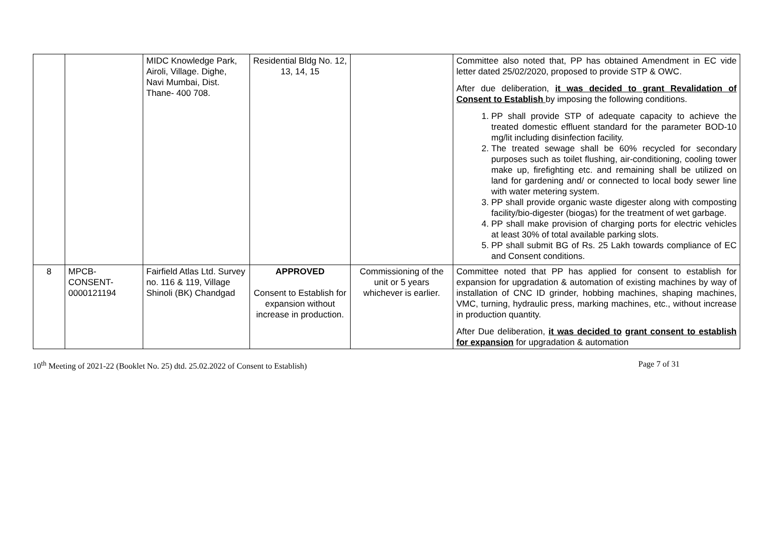| | | MIDC Knowledge Park, Airoli, Village. Dighe, Navi Mumbai, Dist. Thane- 400 708. | Residential Bldg No. 12, 13, 14, 15 | | Committee also noted that, PP has obtained Amendment in EC vide letter dated 25/02/2020, proposed to provide STP & OWC. After due deliberation, it was decided to grant Revalidation of Consent to Establish by imposing the following conditions. 1. PP shall provide STP of adequate capacity to achieve the treated domestic effluent standard for the parameter BOD-10 mg/lit including disinfection facility. 2. The treated sewage shall be 60% recycled for secondary purposes such as toilet flushing, air-conditioning, cooling tower make up, firefighting etc. and remaining shall be utilized on land for gardening and/ or connected to local body sewer line with water metering system. 3. PP shall provide organic waste digester along with composting facility/bio-digester (biogas) for the treatment of wet garbage. 4. PP shall make provision of charging ports for electric vehicles at least 30% of total available parking slots. 5. PP shall submit BG of Rs. 25 Lakh towards compliance of EC and Consent conditions. |
| 8 | MPCB-CONSENT-0000121194 | Fairfield Atlas Ltd. Survey no. 116 & 119, Village Shinoli (BK) Chandgad | APPROVED Consent to Establish for expansion without increase in production. | Commissioning of the unit or 5 years whichever is earlier. | Committee noted that PP has applied for consent to establish for expansion for upgradation & automation of existing machines by way of installation of CNC ID grinder, hobbing machines, shaping machines, VMC, turning, hydraulic press, marking machines, etc., without increase in production quantity. After Due deliberation, it was decided to grant consent to establish for expansion for upgradation & automation |
10<sup>th</sup> Meeting of 2021-22 (Booklet No. 25) dtd. 25.02.2022 of Consent to Establish) Page 7 of 31